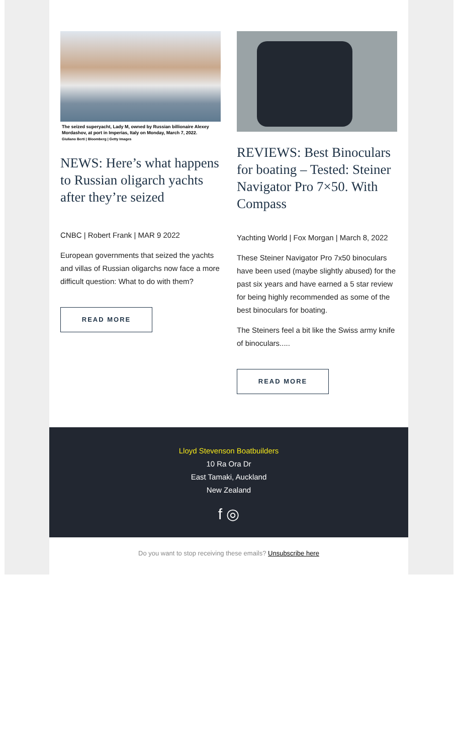The seized superyacht, Lady M, owned by Russian billionaire Alexey Mordashov, at port in Imperias, Italy on Monday, March 7, 2022.
Giuliano Berti | Bloomberg | Getty Images
NEWS: Here’s what happens to Russian oligarch yachts after they’re seized
CNBC | Robert Frank | MAR 9 2022
European governments that seized the yachts and villas of Russian oligarchs now face a more difficult question: What to do with them?
READ MORE
REVIEWS: Best Binoculars for boating – Tested: Steiner Navigator Pro 7×50. With Compass
Yachting World | Fox Morgan | March 8, 2022
These Steiner Navigator Pro 7x50 binoculars have been used (maybe slightly abused) for the past six years and have earned a 5 star review for being highly recommended as some of the best binoculars for boating.
The Steiners feel a bit like the Swiss army knife of binoculars.....
READ MORE
Lloyd Stevenson Boatbuilders
10 Ra Ora Dr
East Tamaki, Auckland
New Zealand
f ◎
Do you want to stop receiving these emails? Unsubscribe here